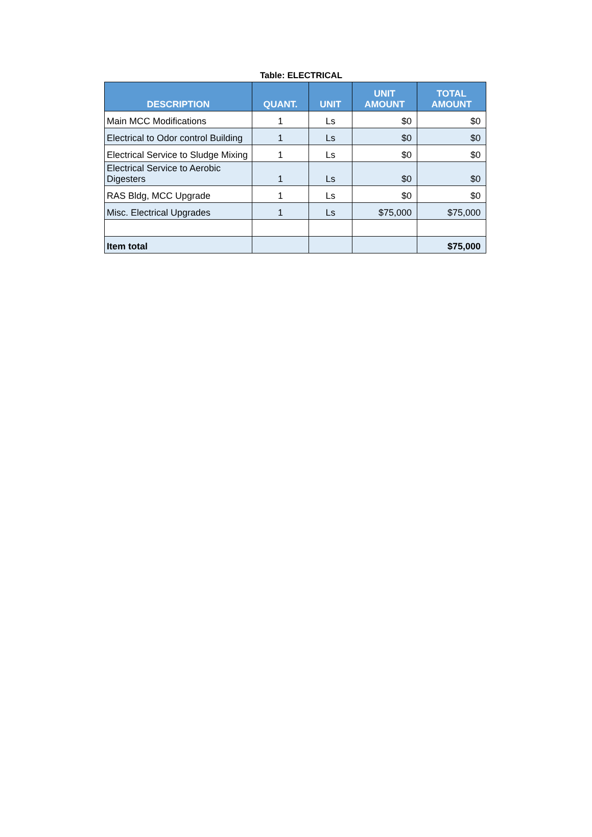Table: ELECTRICAL
| DESCRIPTION | QUANT. | UNIT | UNIT AMOUNT | TOTAL AMOUNT |
| --- | --- | --- | --- | --- |
| Main MCC Modifications | 1 | Ls | $0 | $0 |
| Electrical to Odor control Building | 1 | Ls | $0 | $0 |
| Electrical Service to Sludge Mixing | 1 | Ls | $0 | $0 |
| Electrical Service to Aerobic Digesters | 1 | Ls | $0 | $0 |
| RAS Bldg, MCC Upgrade | 1 | Ls | $0 | $0 |
| Misc. Electrical Upgrades | 1 | Ls | $75,000 | $75,000 |
| Item total | | | | $75,000 |